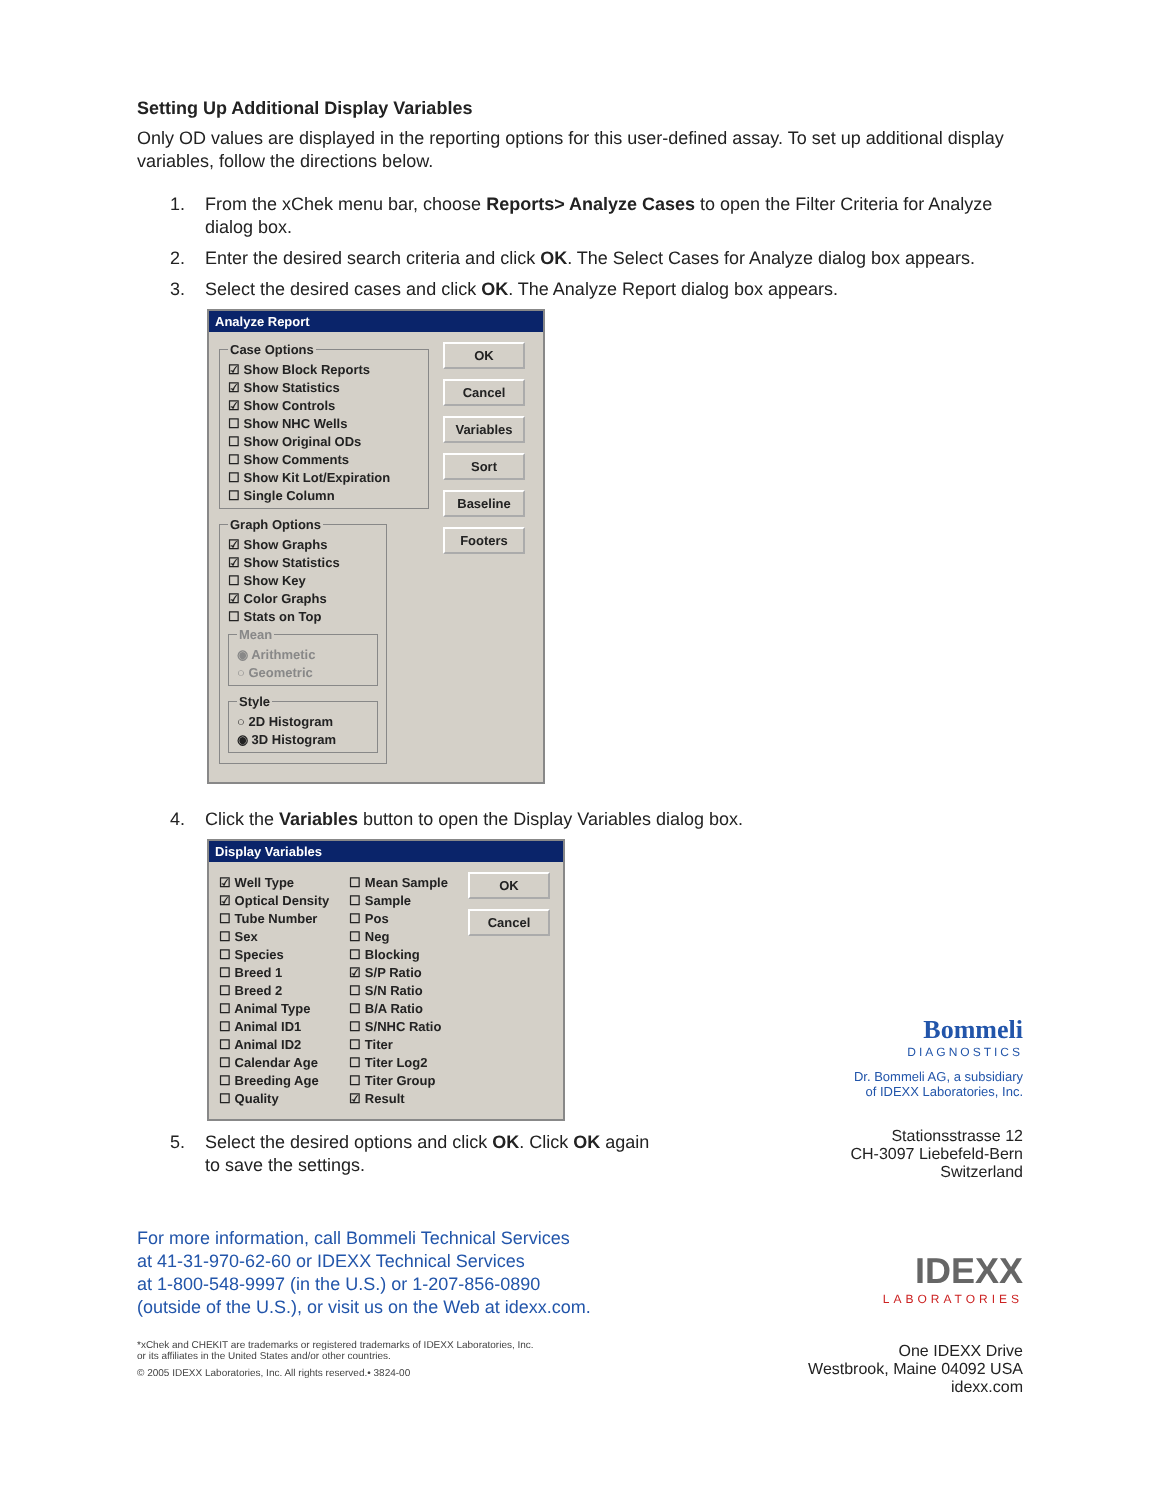Setting Up Additional Display Variables
Only OD values are displayed in the reporting options for this user-defined assay. To set up additional display variables, follow the directions below.
1. From the xChek menu bar, choose Reports> Analyze Cases to open the Filter Criteria for Analyze dialog box.
2. Enter the desired search criteria and click OK. The Select Cases for Analyze dialog box appears.
3. Select the desired cases and click OK. The Analyze Report dialog box appears.
Analyze Report
Case Options
☑ Show Block Reports
☑ Show Statistics
☑ Show Controls
☐ Show NHC Wells
☐ Show Original ODs
☐ Show Comments
☐ Show Kit Lot/Expiration
☐ Single Column
Graph Options
☑ Show Graphs
☑ Show Statistics
☐ Show Key
☑ Color Graphs
☐ Stats on Top
Mean
◉ Arithmetic
○ Geometric
Style
○ 2D Histogram
◉ 3D Histogram
OK
Cancel
Variables
Sort
Baseline
Footers
4. Click the Variables button to open the Display Variables dialog box.
Display Variables
☑ Well Type
☑ Optical Density
☐ Tube Number
☐ Sex
☐ Species
☐ Breed 1
☐ Breed 2
☐ Animal Type
☐ Animal ID1
☐ Animal ID2
☐ Calendar Age
☐ Breeding Age
☐ Quality
☐ Mean Sample
☐ Sample
☐ Pos
☐ Neg
☐ Blocking
☑ S/P Ratio
☐ S/N Ratio
☐ B/A Ratio
☐ S/NHC Ratio
☐ Titer
☐ Titer Log2
☐ Titer Group
☑ Result
OK
Cancel
5. Select the desired options and click OK. Click OK again
to save the settings.
For more information, call Bommeli Technical Services
at 41-31-970-62-60 or IDEXX Technical Services
at 1-800-548-9997 (in the U.S.) or 1-207-856-0890
(outside of the U.S.), or visit us on the Web at idexx.com.
*xChek and CHEKIT are trademarks or registered trademarks of IDEXX Laboratories, Inc.
or its affiliates in the United States and/or other countries.
© 2005 IDEXX Laboratories, Inc. All rights reserved.• 3824-00
Bommeli
DIAGNOSTICS
Dr. Bommeli AG, a subsidiary
of IDEXX Laboratories, Inc.
Stationsstrasse 12
CH-3097 Liebefeld-Bern
Switzerland
IDEXX
LABORATORIES
One IDEXX Drive
Westbrook, Maine 04092 USA
idexx.com